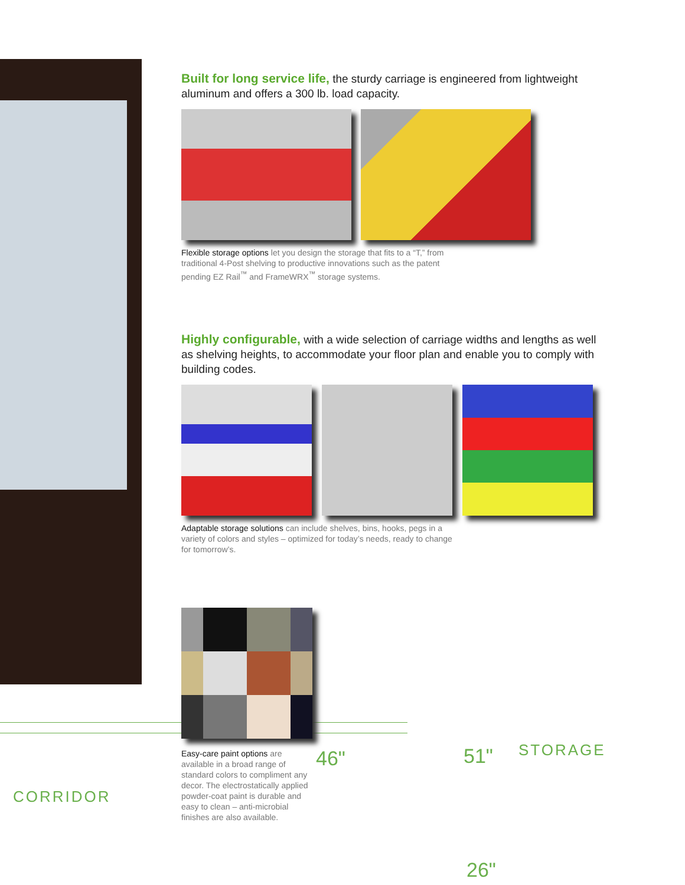Built for long service life, the sturdy carriage is engineered from lightweight aluminum and offers a 300 lb. load capacity.
Flexible storage options let you design the storage that fits to a “T,” from traditional 4-Post shelving to productive innovations such as the patent pending EZ Rail<sup>™</sup> and FrameWRX<sup>™</sup> storage systems.
Highly configurable, with a wide selection of carriage widths and lengths as well as shelving heights, to accommodate your floor plan and enable you to comply with building codes.
Adaptable storage solutions can include shelves, bins, hooks, pegs in a variety of colors and styles – optimized for today’s needs, ready to change for tomorrow’s.
Easy-care paint options are available in a broad range of standard colors to compliment any decor. The electrostatically applied powder-coat paint is durable and easy to clean – anti-microbial finishes are also available.
CORRIDOR
STORAGE
46" 51"
26"